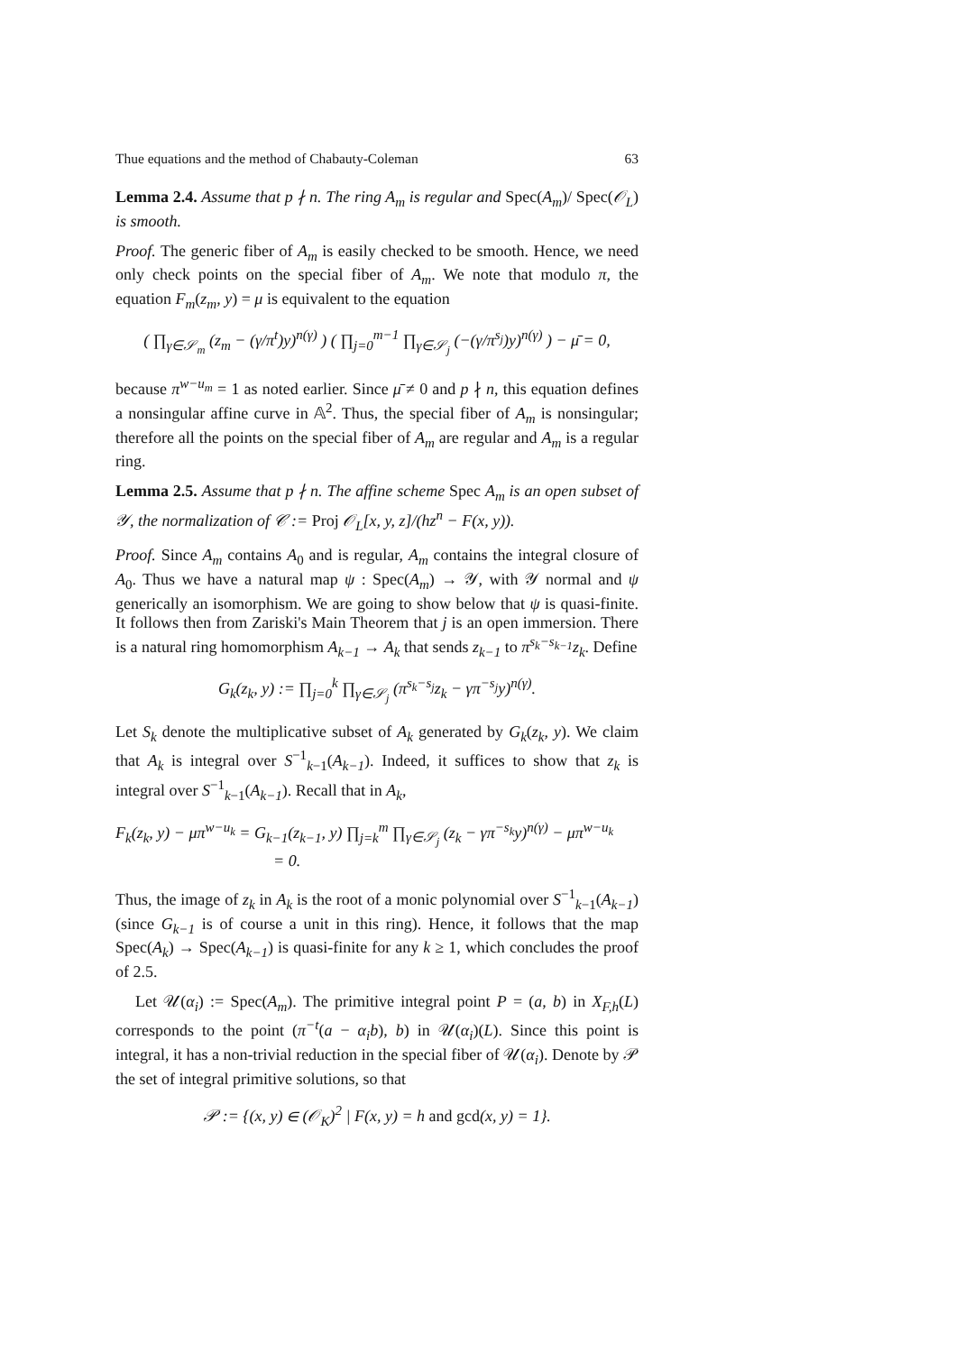Thue equations and the method of Chabauty-Coleman 63
Lemma 2.4. Assume that p ∤ n. The ring A<sub>m</sub> is regular and Spec(A<sub>m</sub>)/ Spec(𝒪<sub>L</sub>) is smooth.
Proof. The generic fiber of A<sub>m</sub> is easily checked to be smooth. Hence, we need only check points on the special fiber of A<sub>m</sub>. We note that modulo π, the equation F<sub>m</sub>(z<sub>m</sub>, y) = μ is equivalent to the equation
( ∏<sub>γ∈𝒮<sub>m</sub></sub> (z<sub>m</sub> − (γ/π<sup>t</sup>)y)<sup>n(γ)</sup> ) ( ∏<sub>j=0</sub><sup>m−1</sup> ∏<sub>γ∈𝒮<sub>j</sub></sub> (−(γ/π<sup>s<sub>j</sub></sup>)y)<sup>n(γ)</sup> ) − μ̄ = 0,
because π<sup>w−u<sub>m</sub></sup> = 1 as noted earlier. Since μ̄ ≠ 0 and p ∤ n, this equation defines a nonsingular affine curve in 𝔸<sup>2</sup>. Thus, the special fiber of A<sub>m</sub> is nonsingular; therefore all the points on the special fiber of A<sub>m</sub> are regular and A<sub>m</sub> is a regular ring.
Lemma 2.5. Assume that p ∤ n. The affine scheme Spec A<sub>m</sub> is an open subset of 𝒴, the normalization of 𝒞 := Proj 𝒪<sub>L</sub>[x, y, z]/(hz<sup>n</sup> − F(x, y)).
Proof. Since A<sub>m</sub> contains A<sub>0</sub> and is regular, A<sub>m</sub> contains the integral closure of A<sub>0</sub>. Thus we have a natural map ψ : Spec(A<sub>m</sub>) → 𝒴, with 𝒴 normal and ψ generically an isomorphism. We are going to show below that ψ is quasi-finite. It follows then from Zariski's Main Theorem that j is an open immersion. There is a natural ring homomorphism A<sub>k−1</sub> → A<sub>k</sub> that sends z<sub>k−1</sub> to π<sup>s<sub>k</sub>−s<sub>k−1</sub></sup>z<sub>k</sub>. Define
G<sub>k</sub>(z<sub>k</sub>, y) := ∏<sub>j=0</sub><sup>k</sup> ∏<sub>γ∈𝒮<sub>j</sub></sub> (π<sup>s<sub>k</sub>−s<sub>j</sub></sup>z<sub>k</sub> − γπ<sup>−s<sub>j</sub></sup>y)<sup>n(γ)</sup>.
Let S<sub>k</sub> denote the multiplicative subset of A<sub>k</sub> generated by G<sub>k</sub>(z<sub>k</sub>, y). We claim that A<sub>k</sub> is integral over S<sup>−1</sup><sub>k−1</sub>(A<sub>k−1</sub>). Indeed, it suffices to show that z<sub>k</sub> is integral over S<sup>−1</sup><sub>k−1</sub>(A<sub>k−1</sub>). Recall that in A<sub>k</sub>,
F<sub>k</sub>(z<sub>k</sub>, y) − μπ<sup>w−u<sub>k</sub></sup> = G<sub>k−1</sub>(z<sub>k−1</sub>, y) ∏<sub>j=k</sub><sup>m</sup> ∏<sub>γ∈𝒮<sub>j</sub></sub> (z<sub>k</sub> − γπ<sup>−s<sub>k</sub></sup>y)<sup>n(γ)</sup> − μπ<sup>w−u<sub>k</sub></sup>
= 0.
Thus, the image of z<sub>k</sub> in A<sub>k</sub> is the root of a monic polynomial over S<sup>−1</sup><sub>k−1</sub>(A<sub>k−1</sub>) (since G<sub>k−1</sub> is of course a unit in this ring). Hence, it follows that the map Spec(A<sub>k</sub>) → Spec(A<sub>k−1</sub>) is quasi-finite for any k ≥ 1, which concludes the proof of 2.5.
Let 𝒰(α<sub>i</sub>) := Spec(A<sub>m</sub>). The primitive integral point P = (a, b) in X<sub>F,h</sub>(L) corresponds to the point (π<sup>−t</sup>(a − α<sub>i</sub>b), b) in 𝒰(α<sub>i</sub>)(L). Since this point is integral, it has a non-trivial reduction in the special fiber of 𝒰(α<sub>i</sub>). Denote by 𝒫 the set of integral primitive solutions, so that
𝒫 := {(x, y) ∈ (𝒪<sub>K</sub>)<sup>2</sup> | F(x, y) = h and gcd(x, y) = 1}.